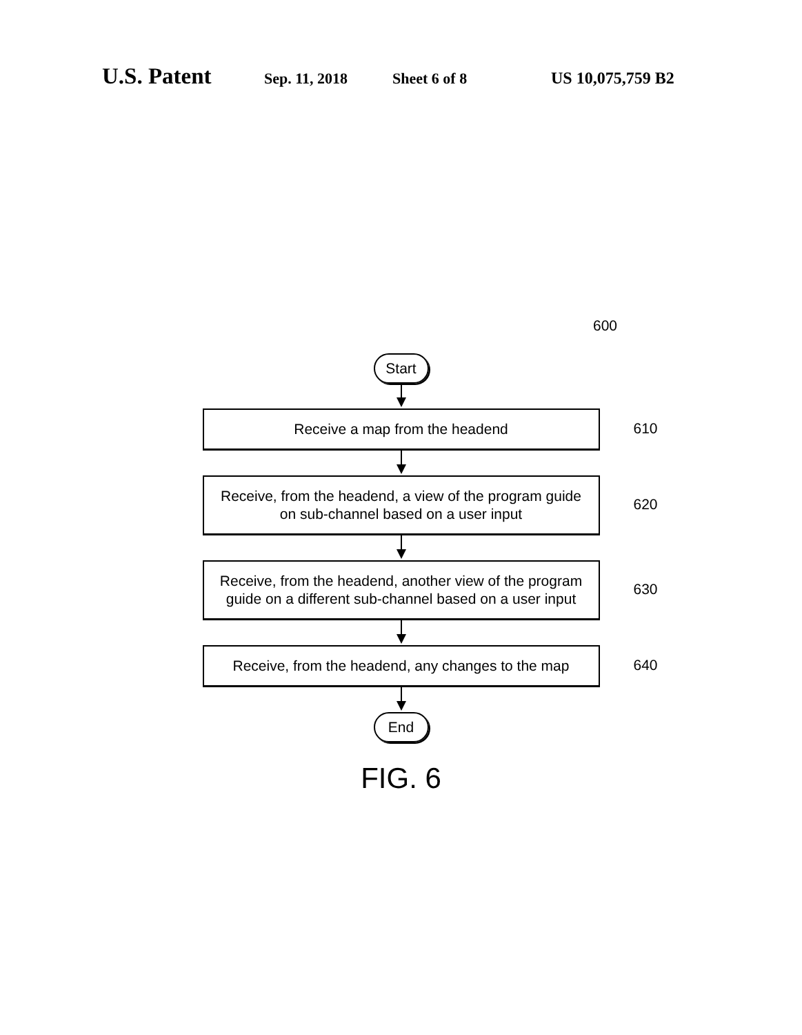U.S. Patent Sep. 11, 2018 Sheet 6 of 8 US 10,075,759 B2
600
Start
Receive a map from the headend
610
Receive, from the headend, a view of the program guide
on sub-channel based on a user input
620
Receive, from the headend, another view of the program
guide on a different sub-channel based on a user input
630
Receive, from the headend, any changes to the map
640
End
FIG. 6